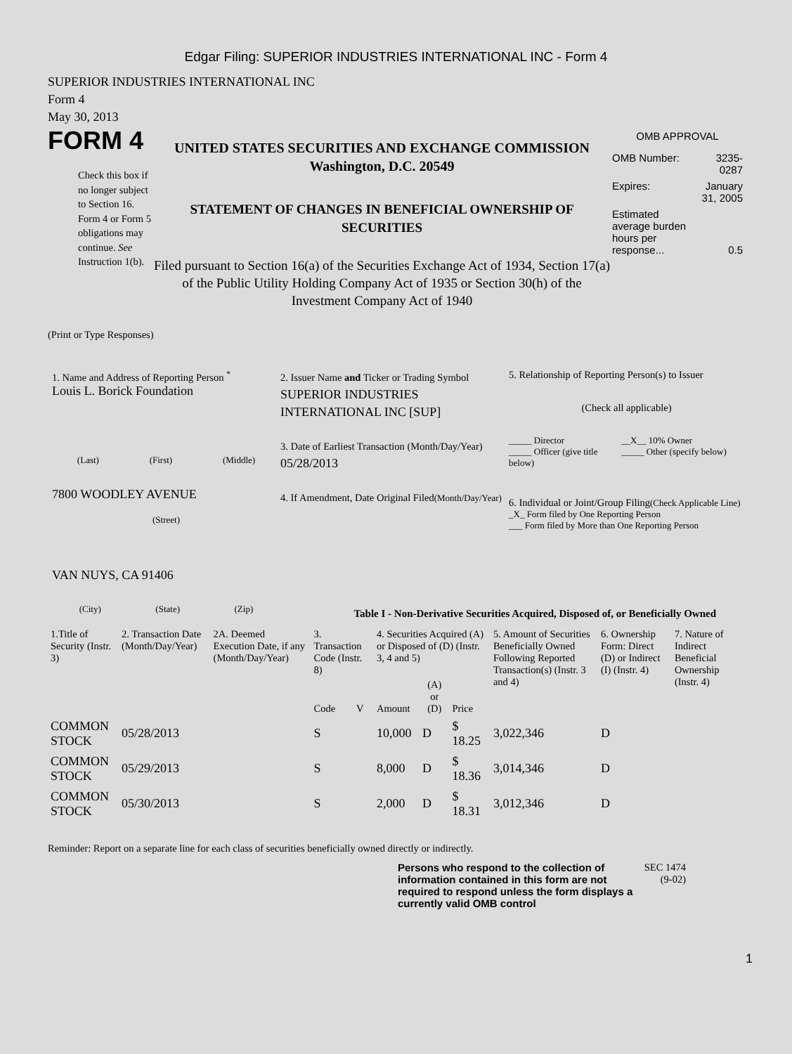Edgar Filing: SUPERIOR INDUSTRIES INTERNATIONAL INC - Form 4
SUPERIOR INDUSTRIES INTERNATIONAL INC
Form 4
May 30, 2013
FORM 4
Check this box if no longer subject to Section 16. Form 4 or Form 5 obligations may continue. See Instruction 1(b).
UNITED STATES SECURITIES AND EXCHANGE COMMISSION
Washington, D.C. 20549
STATEMENT OF CHANGES IN BENEFICIAL OWNERSHIP OF SECURITIES
Filed pursuant to Section 16(a) of the Securities Exchange Act of 1934, Section 17(a) of the Public Utility Holding Company Act of 1935 or Section 30(h) of the Investment Company Act of 1940
OMB APPROVAL
| OMB Number: | 3235-0287 |
| Expires: | January 31, 2005 |
| Estimated average burden hours per response... | 0.5 |
(Print or Type Responses)
1. Name and Address of Reporting Person <sup>*</sup>
Louis L. Borick Foundation
(Last) (First) (Middle)
7800 WOODLEY AVENUE
(Street)
VAN NUYS, CA 91406
(City) (State) (Zip)
2. Issuer Name and Ticker or Trading Symbol
SUPERIOR INDUSTRIES INTERNATIONAL INC [SUP]
3. Date of Earliest Transaction (Month/Day/Year)
05/28/2013
4. If Amendment, Date Original Filed(Month/Day/Year)
5. Relationship of Reporting Person(s) to Issuer
(Check all applicable)
_____ Director
_____ Officer (give title below)
__X__ 10% Owner
_____ Other (specify below)
6. Individual or Joint/Group Filing(Check Applicable Line)
_X_ Form filed by One Reporting Person
___ Form filed by More than One Reporting Person
Table I - Non-Derivative Securities Acquired, Disposed of, or Beneficially Owned
| 1.Title of Security (Instr. 3) | 2. Transaction Date (Month/Day/Year) | 2A. Deemed Execution Date, if any (Month/Day/Year) | 3. Transaction Code (Instr. 8) | | 4. Securities Acquired (A) or Disposed of (D) (Instr. 3, 4 and 5) | | | 5. Amount of Securities Beneficially Owned Following Reported Transaction(s) (Instr. 3 and 4) | 6. Ownership Form: Direct (D) or Indirect (I) (Instr. 4) | 7. Nature of Indirect Beneficial Ownership (Instr. 4) |
| --- | --- | --- | --- | --- | --- | --- | --- | --- | --- | --- |
| | | | Code | V | Amount | (A) or (D) | Price | | | |
| COMMON STOCK | 05/28/2013 | | S | | 10,000 | D | $ 18.25 | 3,022,346 | D | |
| COMMON STOCK | 05/29/2013 | | S | | 8,000 | D | $ 18.36 | 3,014,346 | D | |
| COMMON STOCK | 05/30/2013 | | S | | 2,000 | D | $ 18.31 | 3,012,346 | D | |
Reminder: Report on a separate line for each class of securities beneficially owned directly or indirectly.
Persons who respond to the collection of information contained in this form are not required to respond unless the form displays a currently valid OMB control
SEC 1474 (9-02)
1